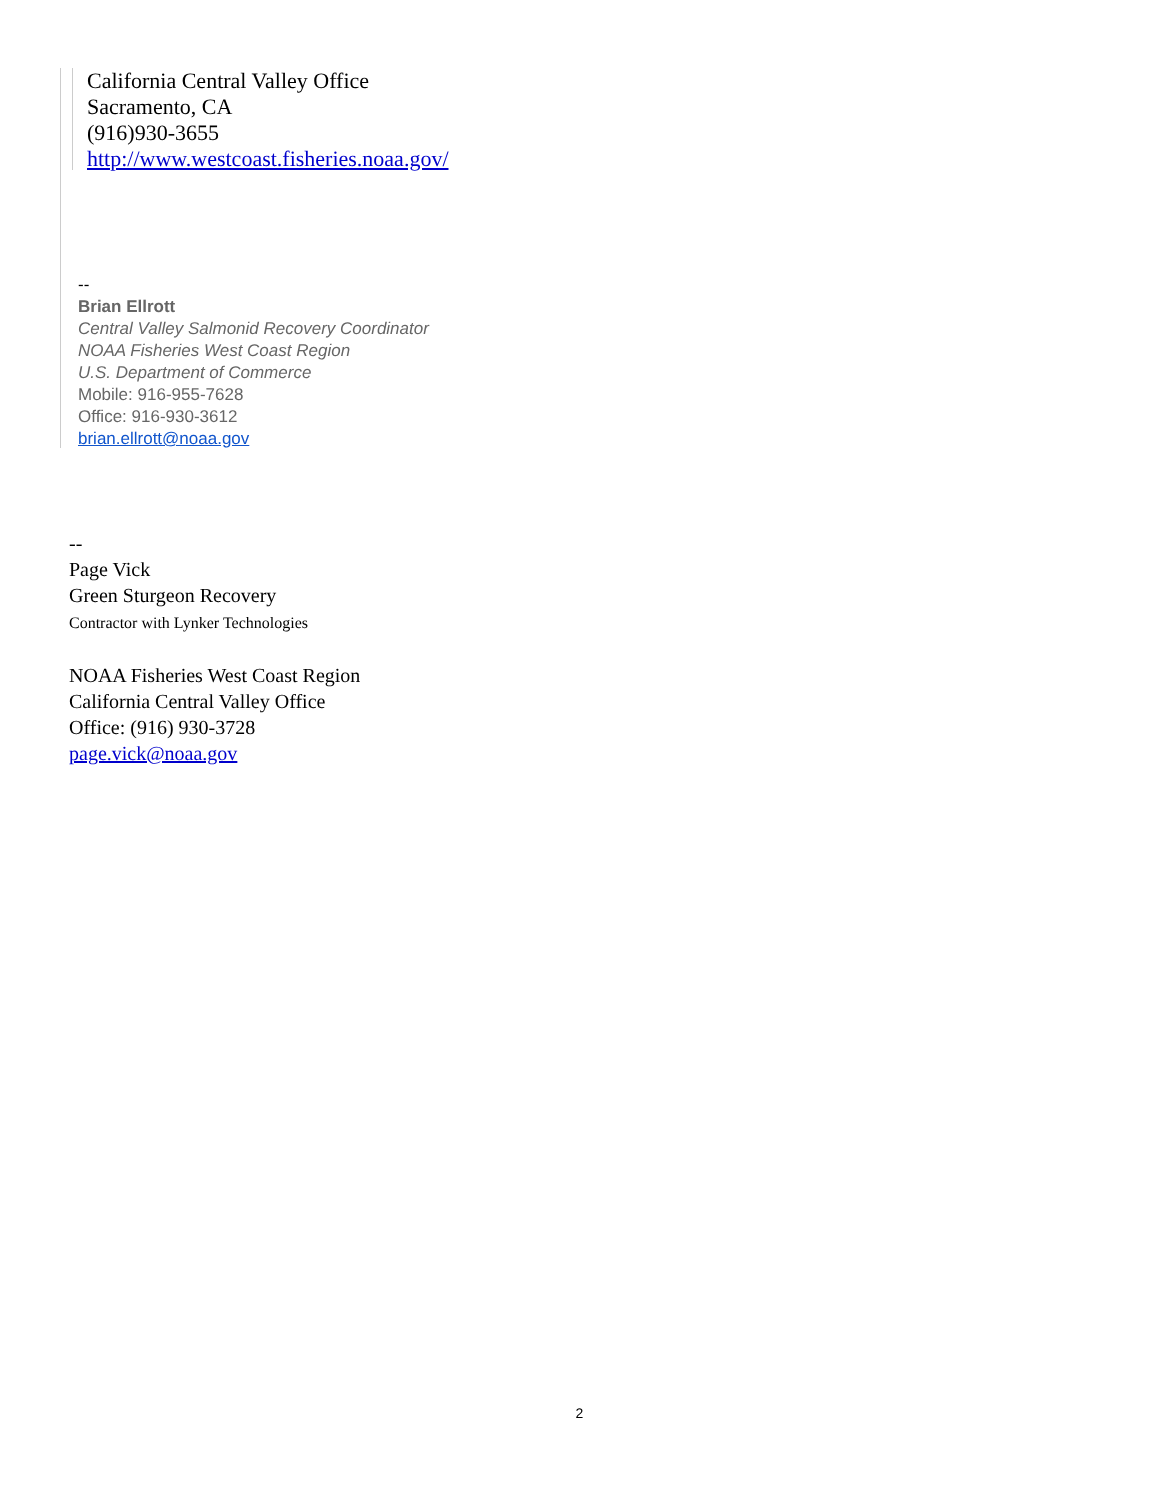California Central Valley Office
Sacramento, CA
(916)930-3655
http://www.westcoast.fisheries.noaa.gov/
--
Brian Ellrott
Central Valley Salmonid Recovery Coordinator
NOAA Fisheries West Coast Region
U.S. Department of Commerce
Mobile: 916-955-7628
Office: 916-930-3612
brian.ellrott@noaa.gov
--
Page Vick
Green Sturgeon Recovery
Contractor with Lynker Technologies
NOAA Fisheries West Coast Region
California Central Valley Office
Office: (916) 930-3728
page.vick@noaa.gov
2